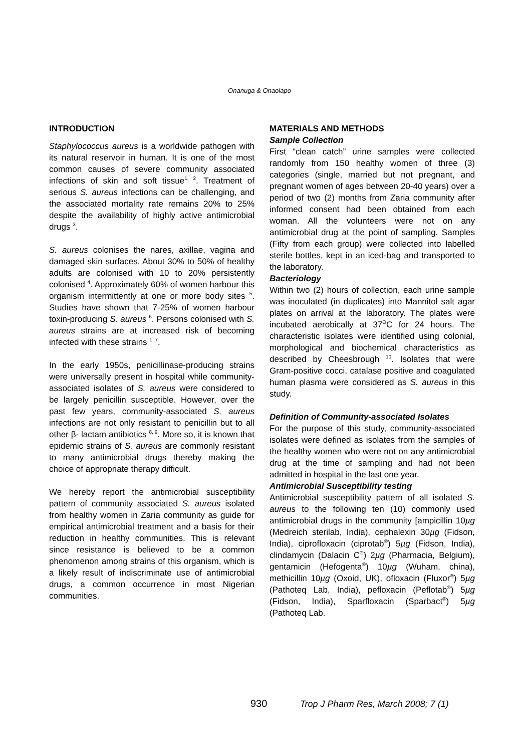Onanuga & Onaolapo
INTRODUCTION
Staphylococcus aureus is a worldwide pathogen with its natural reservoir in human. It is one of the most common causes of severe community associated infections of skin and soft tissue<sup>1, 2</sup>. Treatment of serious S. aureus infections can be challenging, and the associated mortality rate remains 20% to 25% despite the availability of highly active antimicrobial drugs <sup>3</sup>.
S. aureus colonises the nares, axillae, vagina and damaged skin surfaces. About 30% to 50% of healthy adults are colonised with 10 to 20% persistently colonised <sup>4</sup>. Approximately 60% of women harbour this organism intermittently at one or more body sites <sup>5</sup>. Studies have shown that 7-25% of women harbour toxin-producing S. aureus <sup>6</sup>. Persons colonised with S. aureus strains are at increased risk of becoming infected with these strains <sup>1, 7</sup>.
In the early 1950s, penicillinase-producing strains were universally present in hospital while community-associated isolates of S. aureus were considered to be largely penicillin susceptible. However, over the past few years, community-associated S. aureus infections are not only resistant to penicillin but to all other β- lactam antibiotics <sup>8, 9</sup>. More so, it is known that epidemic strains of S. aureus are commonly resistant to many antimicrobial drugs thereby making the choice of appropriate therapy difficult.
We hereby report the antimicrobial susceptibility pattern of community associated S. aureus isolated from healthy women in Zaria community as guide for empirical antimicrobial treatment and a basis for their reduction in healthy communities. This is relevant since resistance is believed to be a common phenomenon among strains of this organism, which is a likely result of indiscriminate use of antimicrobial drugs, a common occurrence in most Nigerian communities.
MATERIALS AND METHODS
Sample Collection
First “clean catch” urine samples were collected randomly from 150 healthy women of three (3) categories (single, married but not pregnant, and pregnant women of ages between 20-40 years) over a period of two (2) months from Zaria community after informed consent had been obtained from each woman. All the volunteers were not on any antimicrobial drug at the point of sampling. Samples (Fifty from each group) were collected into labelled sterile bottles, kept in an iced-bag and transported to the laboratory.
Bacteriology
Within two (2) hours of collection, each urine sample was inoculated (in duplicates) into Mannitol salt agar plates on arrival at the laboratory. The plates were incubated aerobically at 37<sup>O</sup>C for 24 hours. The characteristic isolates were identified using colonial, morphological and biochemical characteristics as described by Cheesbrough <sup>10</sup>. Isolates that were Gram-positive cocci, catalase positive and coagulated human plasma were considered as S. aureus in this study.
Definition of Community-associated Isolates
For the purpose of this study, community-associated isolates were defined as isolates from the samples of the healthy women who were not on any antimicrobial drug at the time of sampling and had not been admitted in hospital in the last one year.
Antimicrobial Susceptibility testing
Antimicrobial susceptibility pattern of all isolated S. aureus to the following ten (10) commonly used antimicrobial drugs in the community [ampicillin 10µg (Medreich sterilab, India), cephalexin 30µg (Fidson, India), ciprofloxacin (ciprotab<sup>®</sup>) 5µg (Fidson, India), clindamycin (Dalacin C<sup>®</sup>) 2µg (Pharmacia, Belgium), gentamicin (Hefogenta<sup>®</sup>) 10µg (Wuham, china), methicillin 10µg (Oxoid, UK), ofloxacin (Fluxor<sup>®</sup>) 5µg (Pathoteq Lab, India), pefloxacin (Peflotab<sup>®</sup>) 5µg (Fidson, India), Sparfloxacin (Sparbact<sup>®</sup>) 5µg (Pathoteq Lab.
930 Trop J Pharm Res, March 2008; 7 (1)